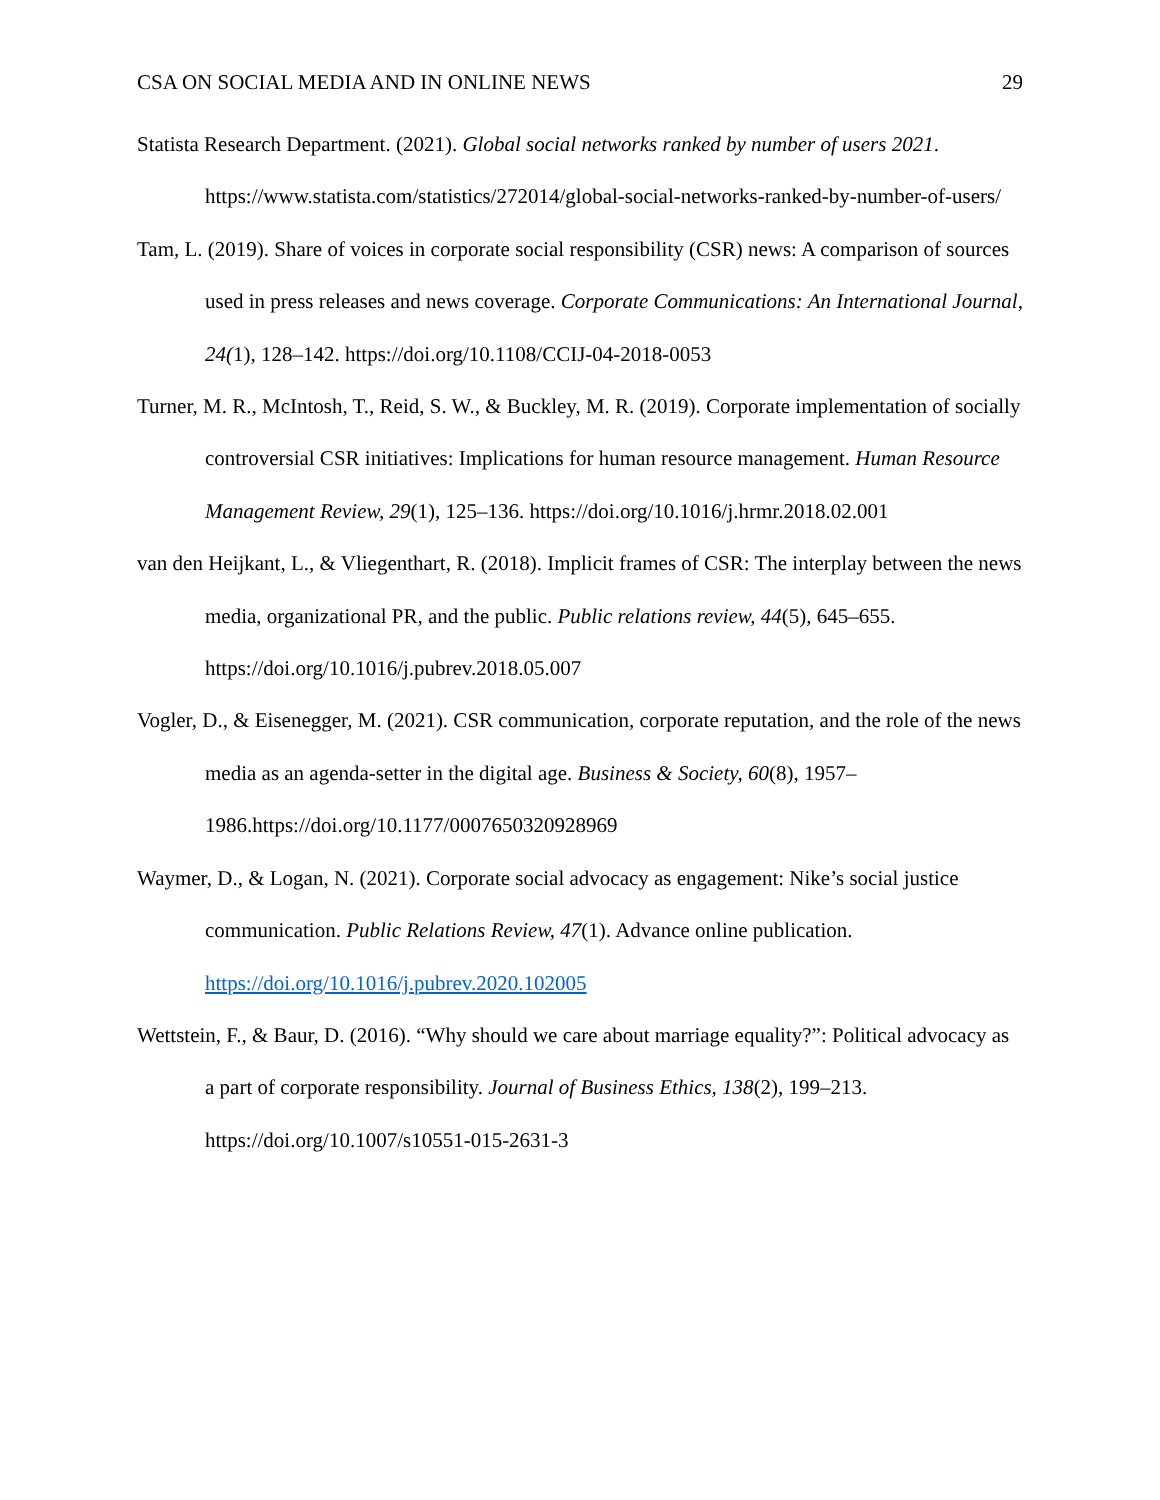CSA ON SOCIAL MEDIA AND IN ONLINE NEWS 29
Statista Research Department. (2021). Global social networks ranked by number of users 2021. https://www.statista.com/statistics/272014/global-social-networks-ranked-by-number-of-users/
Tam, L. (2019). Share of voices in corporate social responsibility (CSR) news: A comparison of sources used in press releases and news coverage. Corporate Communications: An International Journal, 24(1), 128–142. https://doi.org/10.1108/CCIJ-04-2018-0053
Turner, M. R., McIntosh, T., Reid, S. W., & Buckley, M. R. (2019). Corporate implementation of socially controversial CSR initiatives: Implications for human resource management. Human Resource Management Review, 29(1), 125–136. https://doi.org/10.1016/j.hrmr.2018.02.001
van den Heijkant, L., & Vliegenthart, R. (2018). Implicit frames of CSR: The interplay between the news media, organizational PR, and the public. Public relations review, 44(5), 645–655. https://doi.org/10.1016/j.pubrev.2018.05.007
Vogler, D., & Eisenegger, M. (2021). CSR communication, corporate reputation, and the role of the news media as an agenda-setter in the digital age. Business & Society, 60(8), 1957–1986.https://doi.org/10.1177/0007650320928969
Waymer, D., & Logan, N. (2021). Corporate social advocacy as engagement: Nike’s social justice communication. Public Relations Review, 47(1). Advance online publication. https://doi.org/10.1016/j.pubrev.2020.102005
Wettstein, F., & Baur, D. (2016). “Why should we care about marriage equality?”: Political advocacy as a part of corporate responsibility. Journal of Business Ethics, 138(2), 199–213. https://doi.org/10.1007/s10551-015-2631-3